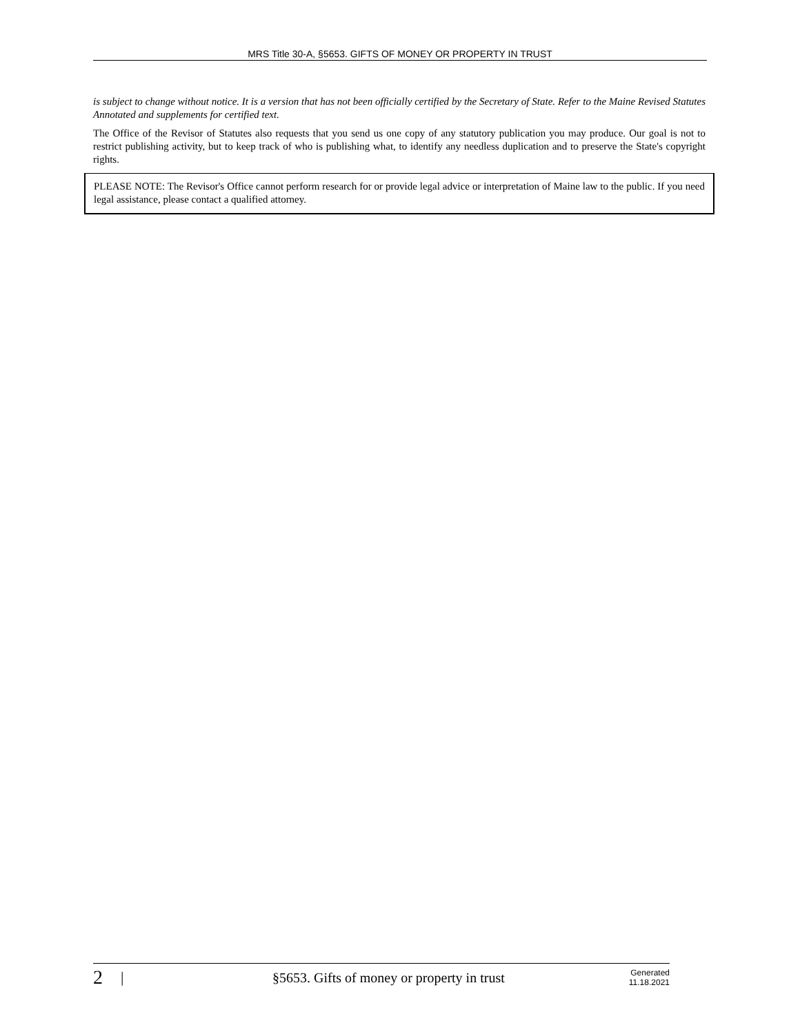MRS Title 30-A, §5653. GIFTS OF MONEY OR PROPERTY IN TRUST
is subject to change without notice. It is a version that has not been officially certified by the Secretary of State. Refer to the Maine Revised Statutes Annotated and supplements for certified text.
The Office of the Revisor of Statutes also requests that you send us one copy of any statutory publication you may produce. Our goal is not to restrict publishing activity, but to keep track of who is publishing what, to identify any needless duplication and to preserve the State's copyright rights.
PLEASE NOTE: The Revisor's Office cannot perform research for or provide legal advice or interpretation of Maine law to the public. If you need legal assistance, please contact a qualified attorney.
2 | §5653. Gifts of money or property in trust Generated
11.18.2021